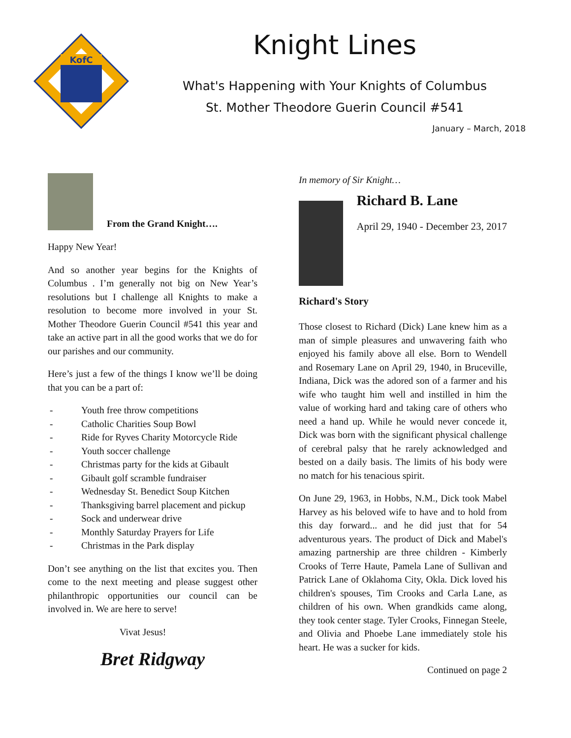KofC
Knight Lines
What's Happening with Your Knights of Columbus
St. Mother Theodore Guerin Council #541
January – March, 2018
From the Grand Knight….
Happy New Year!
And so another year begins for the Knights of Columbus . I’m generally not big on New Year’s resolutions but I challenge all Knights to make a resolution to become more involved in your St. Mother Theodore Guerin Council #541 this year and take an active part in all the good works that we do for our parishes and our community.
Here’s just a few of the things I know we’ll be doing that you can be a part of:
- Youth free throw competitions
- Catholic Charities Soup Bowl
- Ride for Ryves Charity Motorcycle Ride
- Youth soccer challenge
- Christmas party for the kids at Gibault
- Gibault golf scramble fundraiser
- Wednesday St. Benedict Soup Kitchen
- Thanksgiving barrel placement and pickup
- Sock and underwear drive
- Monthly Saturday Prayers for Life
- Christmas in the Park display
Don’t see anything on the list that excites you. Then come to the next meeting and please suggest other philanthropic opportunities our council can be involved in. We are here to serve!
Vivat Jesus!
Bret Ridgway
In memory of Sir Knight…
Richard B. Lane
April 29, 1940 - December 23, 2017
Richard's Story
Those closest to Richard (Dick) Lane knew him as a man of simple pleasures and unwavering faith who enjoyed his family above all else. Born to Wendell and Rosemary Lane on April 29, 1940, in Bruceville, Indiana, Dick was the adored son of a farmer and his wife who taught him well and instilled in him the value of working hard and taking care of others who need a hand up. While he would never concede it, Dick was born with the significant physical challenge of cerebral palsy that he rarely acknowledged and bested on a daily basis. The limits of his body were no match for his tenacious spirit.
On June 29, 1963, in Hobbs, N.M., Dick took Mabel Harvey as his beloved wife to have and to hold from this day forward... and he did just that for 54 adventurous years. The product of Dick and Mabel's amazing partnership are three children - Kimberly Crooks of Terre Haute, Pamela Lane of Sullivan and Patrick Lane of Oklahoma City, Okla. Dick loved his children's spouses, Tim Crooks and Carla Lane, as children of his own. When grandkids came along, they took center stage. Tyler Crooks, Finnegan Steele, and Olivia and Phoebe Lane immediately stole his heart. He was a sucker for kids.
Continued on page 2